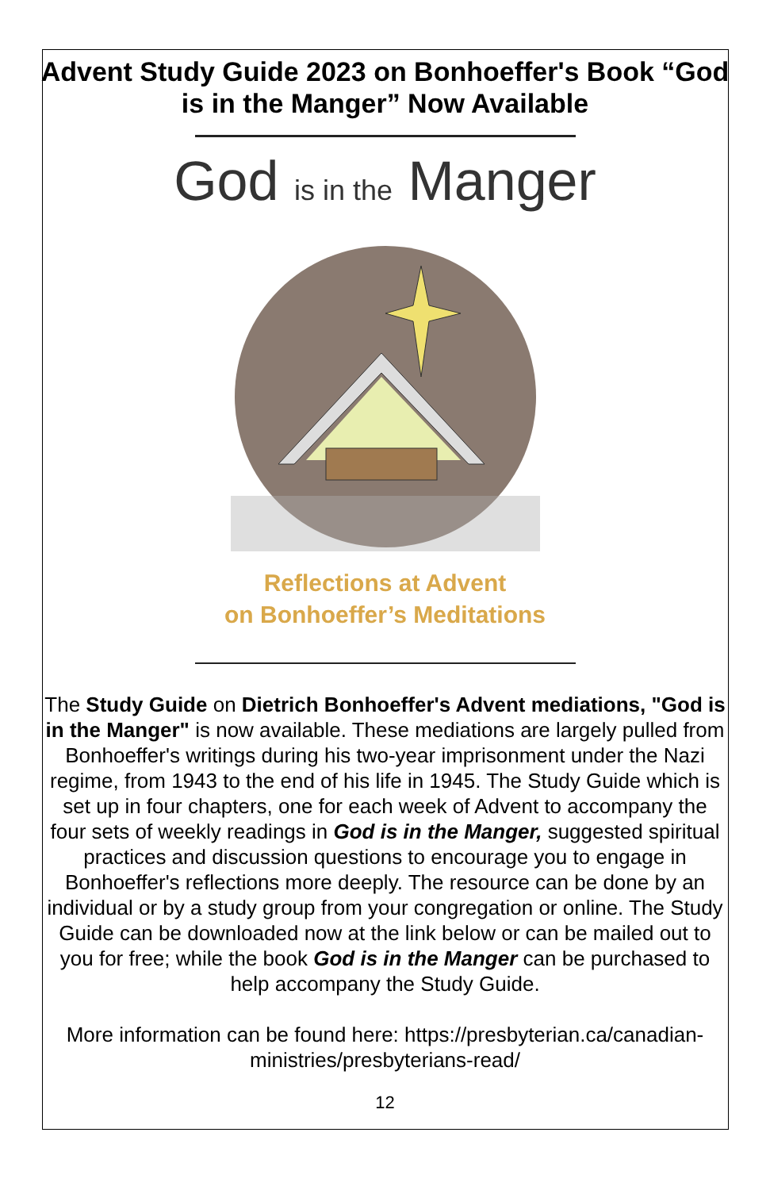Advent Study Guide 2023 on Bonhoeffer's Book “God is in the Manger” Now Available
God is in the Manger
Reflections at Advent
on Bonhoeffer’s Meditations
The Study Guide on Dietrich Bonhoeffer's Advent mediations, "God is in the Manger" is now available. These mediations are largely pulled from Bonhoeffer's writings during his two-year imprisonment under the Nazi regime, from 1943 to the end of his life in 1945. The Study Guide which is set up in four chapters, one for each week of Advent to accompany the four sets of weekly readings in God is in the Manger, suggested spiritual practices and discussion questions to encourage you to engage in Bonhoeffer's reflections more deeply. The resource can be done by an individual or by a study group from your congregation or online. The Study Guide can be downloaded now at the link below or can be mailed out to you for free; while the book God is in the Manger can be purchased to help accompany the Study Guide.
More information can be found here: https://presbyterian.ca/canadian-ministries/presbyterians-read/
12